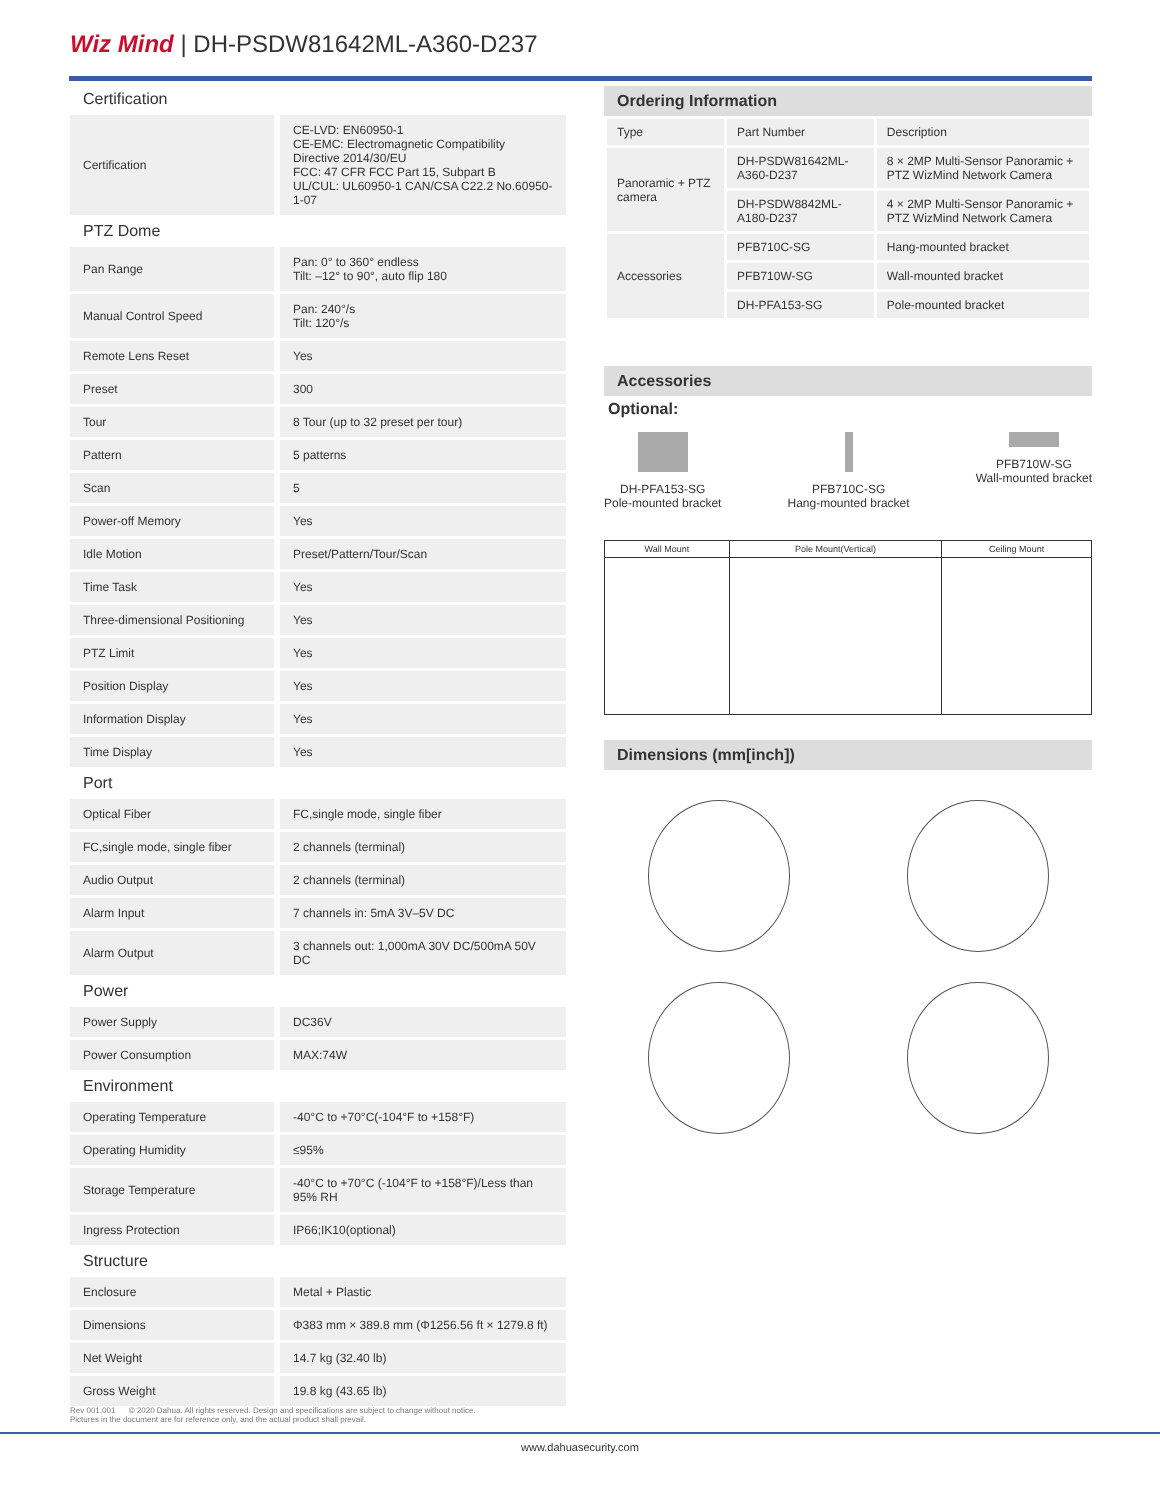Wiz Mind | DH-PSDW81642ML-A360-D237
Certification
| Certification | CE-LVD: EN60950-1 CE-EMC: Electromagnetic Compatibility Directive 2014/30/EU FCC: 47 CFR FCC Part 15, Subpart B UL/CUL: UL60950-1 CAN/CSA C22.2 No.60950-1-07 |
PTZ Dome
| Pan Range | Pan: 0° to 360° endless Tilt: –12° to 90°, auto flip 180 |
| Manual Control Speed | Pan: 240°/s Tilt: 120°/s |
| Remote Lens Reset | Yes |
| Preset | 300 |
| Tour | 8 Tour (up to 32 preset per tour) |
| Pattern | 5 patterns |
| Scan | 5 |
| Power-off Memory | Yes |
| Idle Motion | Preset/Pattern/Tour/Scan |
| Time Task | Yes |
| Three-dimensional Positioning | Yes |
| PTZ Limit | Yes |
| Position Display | Yes |
| Information Display | Yes |
| Time Display | Yes |
Port
| Optical Fiber | FC,single mode, single fiber |
| FC,single mode, single fiber | 2 channels (terminal) |
| Audio Output | 2 channels (terminal) |
| Alarm Input | 7 channels in: 5mA 3V–5V DC |
| Alarm Output | 3 channels out: 1,000mA 30V DC/500mA 50V DC |
Power
| Power Supply | DC36V |
| Power Consumption | MAX:74W |
Environment
| Operating Temperature | -40°C to +70°C(-104°F to +158°F) |
| Operating Humidity | ≤95% |
| Storage Temperature | -40°C to +70°C (-104°F to +158°F)/Less than 95% RH |
| Ingress Protection | IP66;IK10(optional) |
Structure
| Enclosure | Metal + Plastic |
| Dimensions | Φ383 mm × 389.8 mm (Φ1256.56 ft × 1279.8 ft) |
| Net Weight | 14.7 kg (32.40 lb) |
| Gross Weight | 19.8 kg (43.65 lb) |
Ordering Information
| Type | Part Number | Description |
| --- | --- | --- |
| Panoramic + PTZ camera | DH-PSDW81642ML-A360-D237 | 8 × 2MP Multi-Sensor Panoramic + PTZ WizMind Network Camera |
| | DH-PSDW8842ML-A180-D237 | 4 × 2MP Multi-Sensor Panoramic + PTZ WizMind Network Camera |
| Accessories | PFB710C-SG | Hang-mounted bracket |
| | PFB710W-SG | Wall-mounted bracket |
| | DH-PFA153-SG | Pole-mounted bracket |
Accessories
Optional:
DH-PFA153-SG
Pole-mounted bracket
PFB710C-SG
Hang-mounted bracket
PFB710W-SG
Wall-mounted bracket
| Wall Mount | Pole Mount(Vertical) | Ceiling Mount |
| --- | --- | --- |
Dimensions (mm[inch])
Rev 001.001 © 2020 Dahua. All rights reserved. Design and specifications are subject to change without notice.
Pictures in the document are for reference only, and the actual product shall prevail.
www.dahuasecurity.com